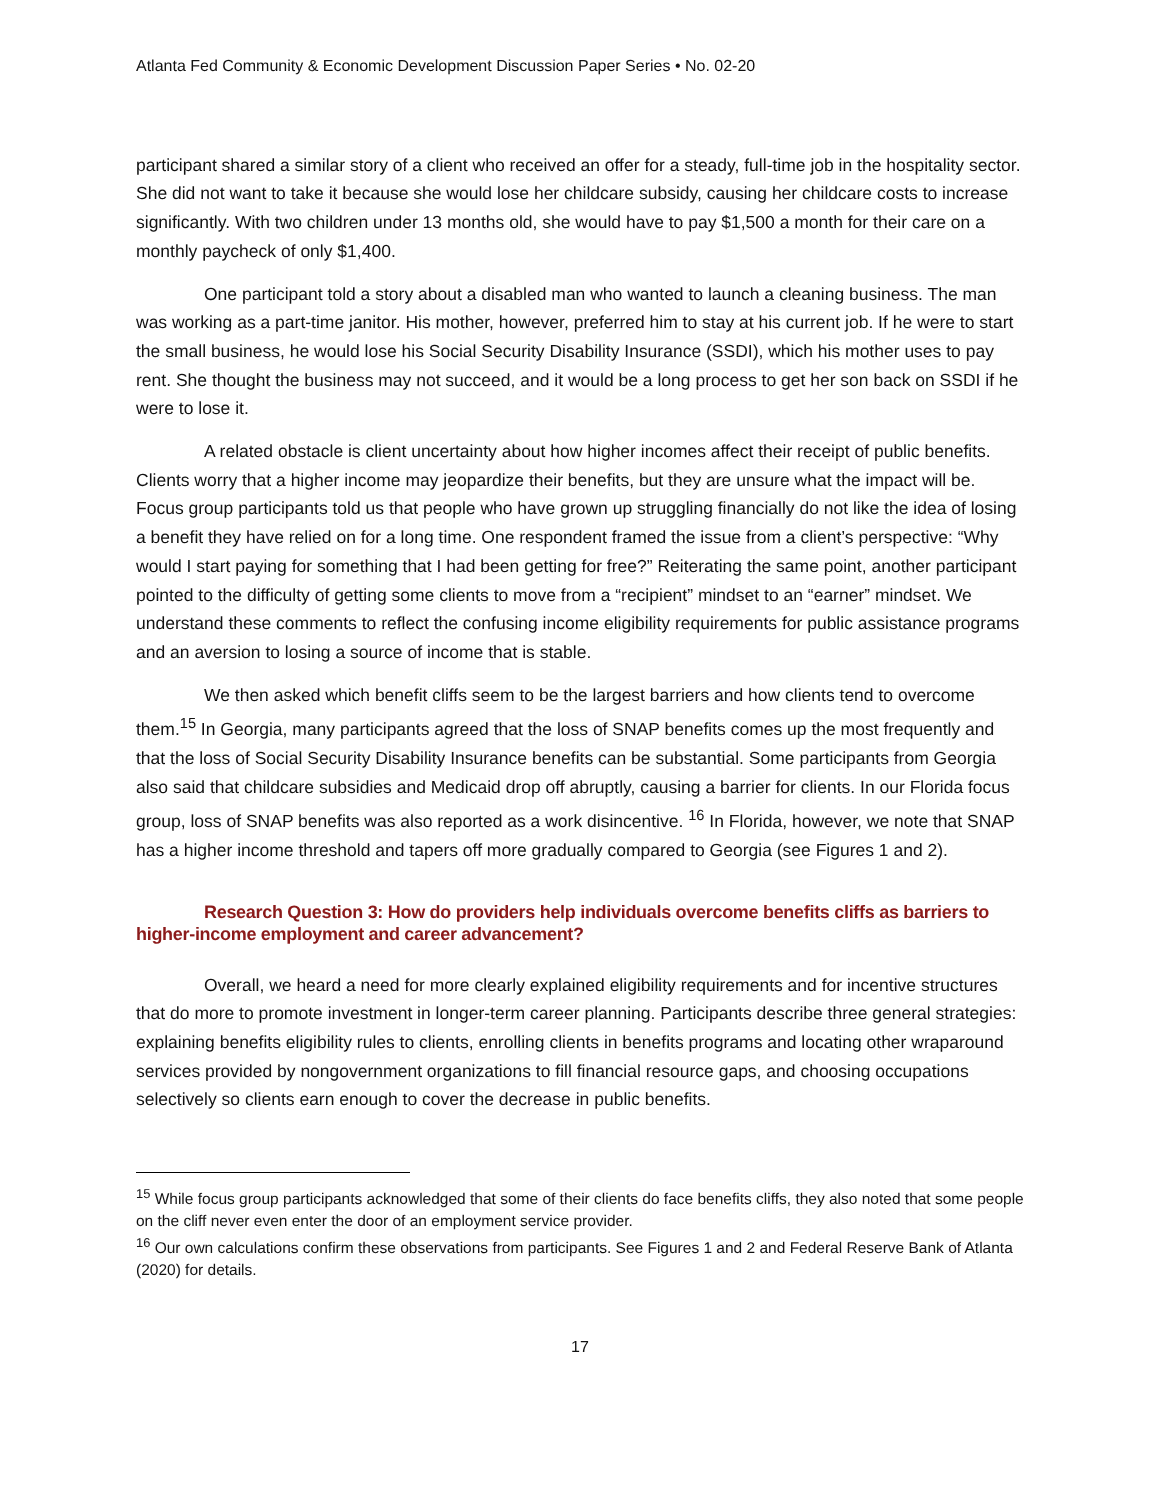Atlanta Fed Community & Economic Development Discussion Paper Series • No. 02-20
participant shared a similar story of a client who received an offer for a steady, full-time job in the hospitality sector. She did not want to take it because she would lose her childcare subsidy, causing her childcare costs to increase significantly. With two children under 13 months old, she would have to pay $1,500 a month for their care on a monthly paycheck of only $1,400.
One participant told a story about a disabled man who wanted to launch a cleaning business. The man was working as a part-time janitor. His mother, however, preferred him to stay at his current job. If he were to start the small business, he would lose his Social Security Disability Insurance (SSDI), which his mother uses to pay rent. She thought the business may not succeed, and it would be a long process to get her son back on SSDI if he were to lose it.
A related obstacle is client uncertainty about how higher incomes affect their receipt of public benefits. Clients worry that a higher income may jeopardize their benefits, but they are unsure what the impact will be. Focus group participants told us that people who have grown up struggling financially do not like the idea of losing a benefit they have relied on for a long time. One respondent framed the issue from a client’s perspective: “Why would I start paying for something that I had been getting for free?” Reiterating the same point, another participant pointed to the difficulty of getting some clients to move from a “recipient” mindset to an “earner” mindset. We understand these comments to reflect the confusing income eligibility requirements for public assistance programs and an aversion to losing a source of income that is stable.
We then asked which benefit cliffs seem to be the largest barriers and how clients tend to overcome them.<sup>15</sup> In Georgia, many participants agreed that the loss of SNAP benefits comes up the most frequently and that the loss of Social Security Disability Insurance benefits can be substantial. Some participants from Georgia also said that childcare subsidies and Medicaid drop off abruptly, causing a barrier for clients. In our Florida focus group, loss of SNAP benefits was also reported as a work disincentive. <sup>16</sup> In Florida, however, we note that SNAP has a higher income threshold and tapers off more gradually compared to Georgia (see Figures 1 and 2).
Research Question 3: How do providers help individuals overcome benefits cliffs as barriers to higher-income employment and career advancement?
Overall, we heard a need for more clearly explained eligibility requirements and for incentive structures that do more to promote investment in longer-term career planning. Participants describe three general strategies: explaining benefits eligibility rules to clients, enrolling clients in benefits programs and locating other wraparound services provided by nongovernment organizations to fill financial resource gaps, and choosing occupations selectively so clients earn enough to cover the decrease in public benefits.
<sup>15</sup> While focus group participants acknowledged that some of their clients do face benefits cliffs, they also noted that some people on the cliff never even enter the door of an employment service provider.
<sup>16</sup> Our own calculations confirm these observations from participants. See Figures 1 and 2 and Federal Reserve Bank of Atlanta (2020) for details.
17